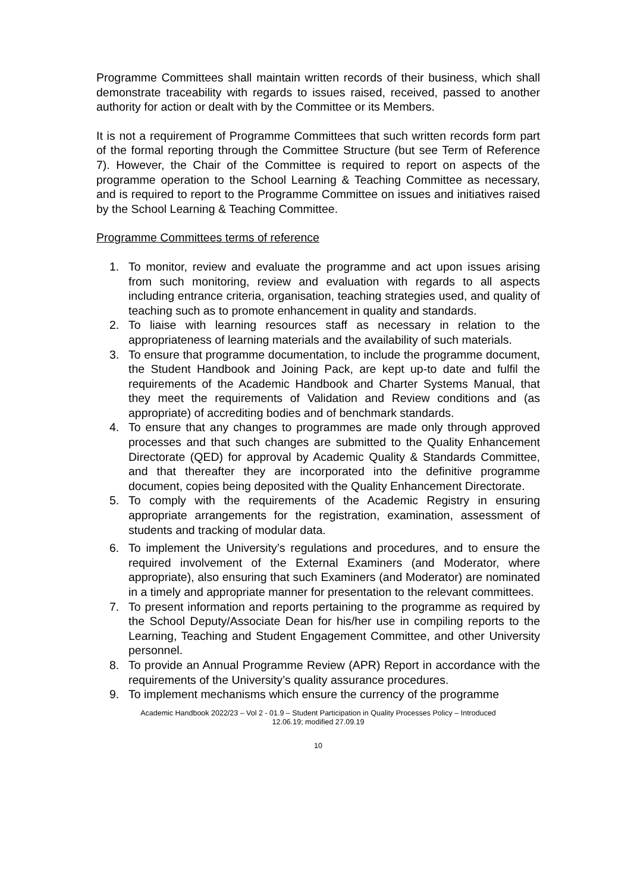Programme Committees shall maintain written records of their business, which shall demonstrate traceability with regards to issues raised, received, passed to another authority for action or dealt with by the Committee or its Members.
It is not a requirement of Programme Committees that such written records form part of the formal reporting through the Committee Structure (but see Term of Reference 7). However, the Chair of the Committee is required to report on aspects of the programme operation to the School Learning & Teaching Committee as necessary, and is required to report to the Programme Committee on issues and initiatives raised by the School Learning & Teaching Committee.
Programme Committees terms of reference
1. To monitor, review and evaluate the programme and act upon issues arising from such monitoring, review and evaluation with regards to all aspects including entrance criteria, organisation, teaching strategies used, and quality of teaching such as to promote enhancement in quality and standards.
2. To liaise with learning resources staff as necessary in relation to the appropriateness of learning materials and the availability of such materials.
3. To ensure that programme documentation, to include the programme document, the Student Handbook and Joining Pack, are kept up-to date and fulfil the requirements of the Academic Handbook and Charter Systems Manual, that they meet the requirements of Validation and Review conditions and (as appropriate) of accrediting bodies and of benchmark standards.
4. To ensure that any changes to programmes are made only through approved processes and that such changes are submitted to the Quality Enhancement Directorate (QED) for approval by Academic Quality & Standards Committee, and that thereafter they are incorporated into the definitive programme document, copies being deposited with the Quality Enhancement Directorate.
5. To comply with the requirements of the Academic Registry in ensuring appropriate arrangements for the registration, examination, assessment of students and tracking of modular data.
6. To implement the University’s regulations and procedures, and to ensure the required involvement of the External Examiners (and Moderator, where appropriate), also ensuring that such Examiners (and Moderator) are nominated in a timely and appropriate manner for presentation to the relevant committees.
7. To present information and reports pertaining to the programme as required by the School Deputy/Associate Dean for his/her use in compiling reports to the Learning, Teaching and Student Engagement Committee, and other University personnel.
8. To provide an Annual Programme Review (APR) Report in accordance with the requirements of the University’s quality assurance procedures.
9. To implement mechanisms which ensure the currency of the programme
Academic Handbook 2022/23 – Vol 2 - 01.9 – Student Participation in Quality Processes Policy – Introduced
12.06.19; modified 27.09.19
10